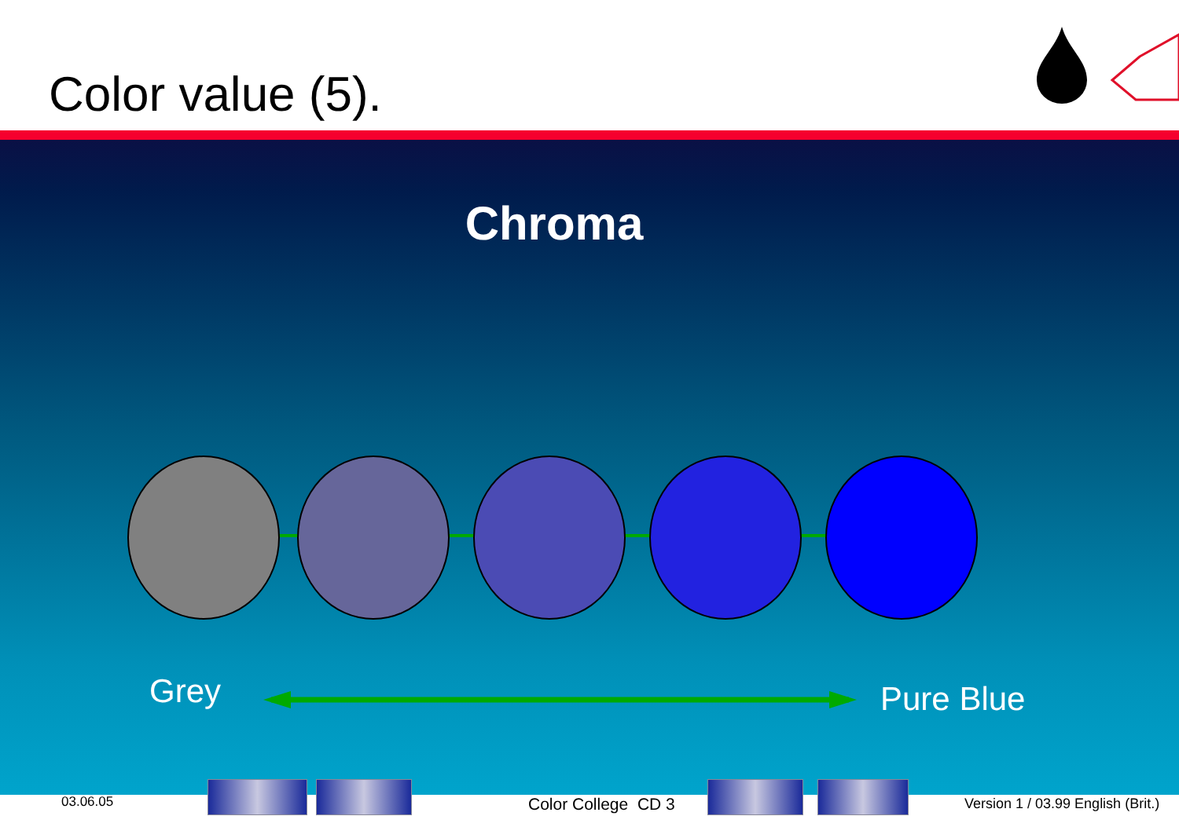Color value (5).
Chroma
Grey Pure Blue
03.06.05 Color College CD 3 Version 1 / 03.99 English (Brit.)